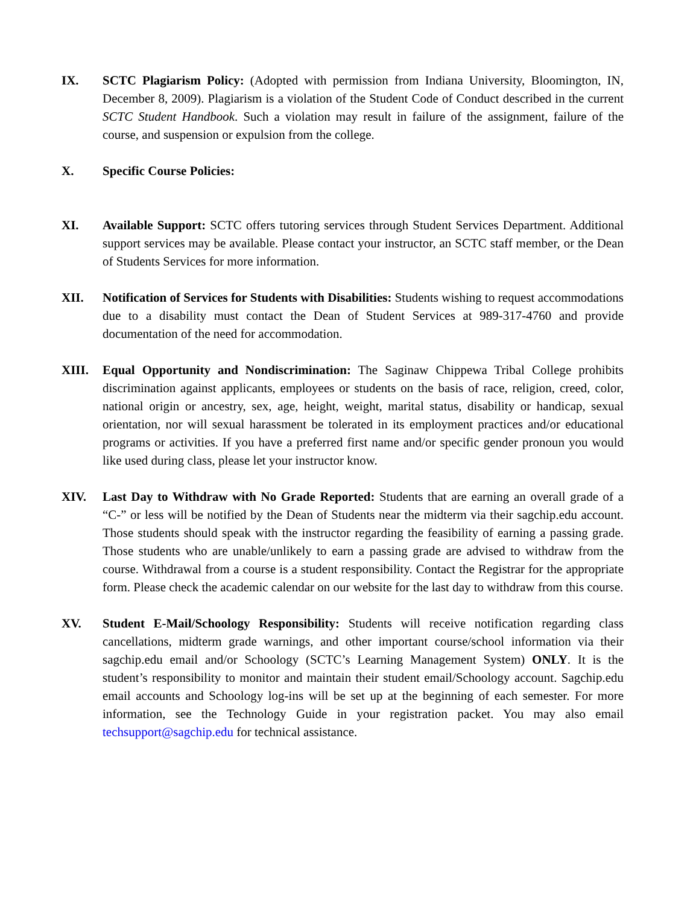IX. SCTC Plagiarism Policy: (Adopted with permission from Indiana University, Bloomington, IN, December 8, 2009). Plagiarism is a violation of the Student Code of Conduct described in the current SCTC Student Handbook. Such a violation may result in failure of the assignment, failure of the course, and suspension or expulsion from the college.
X. Specific Course Policies:
XI. Available Support: SCTC offers tutoring services through Student Services Department. Additional support services may be available. Please contact your instructor, an SCTC staff member, or the Dean of Students Services for more information.
XII. Notification of Services for Students with Disabilities: Students wishing to request accommodations due to a disability must contact the Dean of Student Services at 989-317-4760 and provide documentation of the need for accommodation.
XIII. Equal Opportunity and Nondiscrimination: The Saginaw Chippewa Tribal College prohibits discrimination against applicants, employees or students on the basis of race, religion, creed, color, national origin or ancestry, sex, age, height, weight, marital status, disability or handicap, sexual orientation, nor will sexual harassment be tolerated in its employment practices and/or educational programs or activities. If you have a preferred first name and/or specific gender pronoun you would like used during class, please let your instructor know.
XIV. Last Day to Withdraw with No Grade Reported: Students that are earning an overall grade of a “C-” or less will be notified by the Dean of Students near the midterm via their sagchip.edu account. Those students should speak with the instructor regarding the feasibility of earning a passing grade. Those students who are unable/unlikely to earn a passing grade are advised to withdraw from the course. Withdrawal from a course is a student responsibility. Contact the Registrar for the appropriate form. Please check the academic calendar on our website for the last day to withdraw from this course.
XV. Student E-Mail/Schoology Responsibility: Students will receive notification regarding class cancellations, midterm grade warnings, and other important course/school information via their sagchip.edu email and/or Schoology (SCTC’s Learning Management System) ONLY. It is the student’s responsibility to monitor and maintain their student email/Schoology account. Sagchip.edu email accounts and Schoology log-ins will be set up at the beginning of each semester. For more information, see the Technology Guide in your registration packet. You may also email techsupport@sagchip.edu for technical assistance.